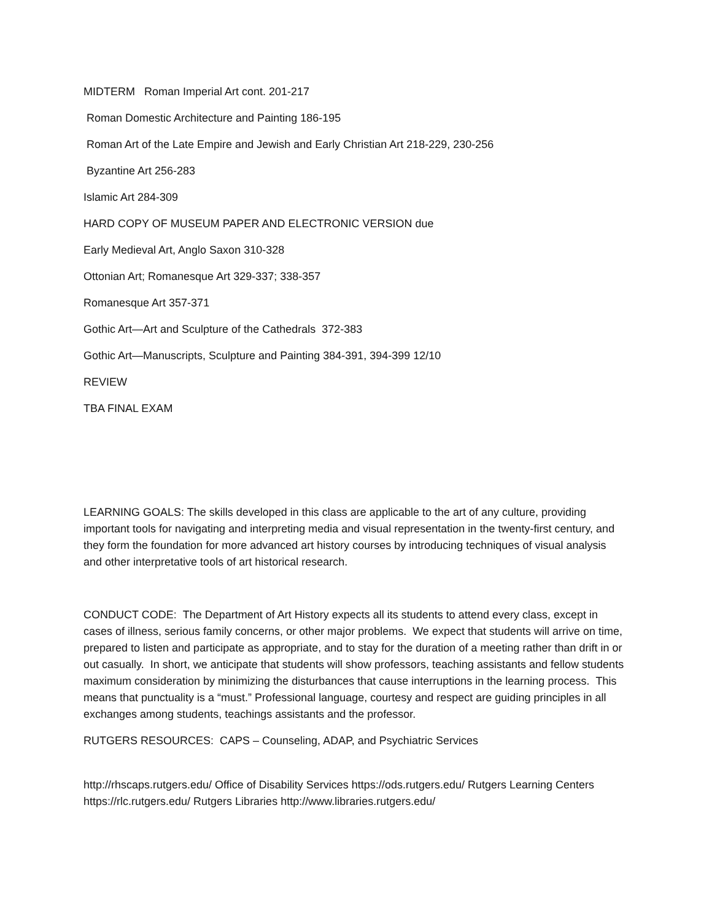MIDTERM Roman Imperial Art cont. 201-217
Roman Domestic Architecture and Painting 186-195
Roman Art of the Late Empire and Jewish and Early Christian Art 218-229, 230-256
Byzantine Art 256-283
Islamic Art 284-309
HARD COPY OF MUSEUM PAPER AND ELECTRONIC VERSION due
Early Medieval Art, Anglo Saxon 310-328
Ottonian Art; Romanesque Art 329-337; 338-357
Romanesque Art 357-371
Gothic Art—Art and Sculpture of the Cathedrals 372-383
Gothic Art—Manuscripts, Sculpture and Painting 384-391, 394-399 12/10
REVIEW
TBA FINAL EXAM
LEARNING GOALS: The skills developed in this class are applicable to the art of any culture, providing important tools for navigating and interpreting media and visual representation in the twenty-first century, and they form the foundation for more advanced art history courses by introducing techniques of visual analysis and other interpretative tools of art historical research.
CONDUCT CODE: The Department of Art History expects all its students to attend every class, except in cases of illness, serious family concerns, or other major problems. We expect that students will arrive on time, prepared to listen and participate as appropriate, and to stay for the duration of a meeting rather than drift in or out casually. In short, we anticipate that students will show professors, teaching assistants and fellow students maximum consideration by minimizing the disturbances that cause interruptions in the learning process. This means that punctuality is a “must.” Professional language, courtesy and respect are guiding principles in all exchanges among students, teachings assistants and the professor.
RUTGERS RESOURCES: CAPS – Counseling, ADAP, and Psychiatric Services
http://rhscaps.rutgers.edu/ Office of Disability Services https://ods.rutgers.edu/ Rutgers Learning Centers https://rlc.rutgers.edu/ Rutgers Libraries http://www.libraries.rutgers.edu/